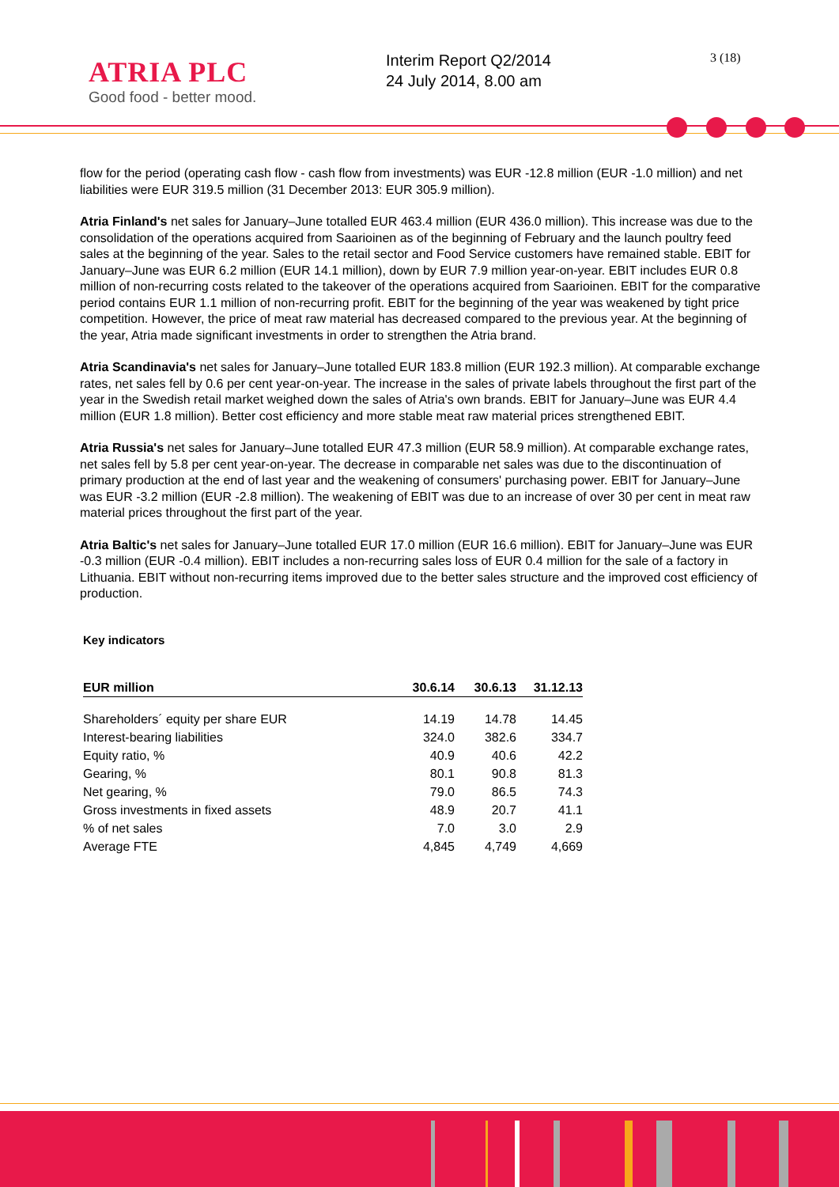ATRIA PLC
Good food - better mood.
Interim Report Q2/2014
24 July 2014, 8.00 am
3 (18)
flow for the period (operating cash flow - cash flow from investments) was EUR -12.8 million (EUR -1.0 million) and net liabilities were EUR 319.5 million (31 December 2013: EUR 305.9 million).
Atria Finland's net sales for January–June totalled EUR 463.4 million (EUR 436.0 million). This increase was due to the consolidation of the operations acquired from Saarioinen as of the beginning of February and the launch poultry feed sales at the beginning of the year. Sales to the retail sector and Food Service customers have remained stable. EBIT for January–June was EUR 6.2 million (EUR 14.1 million), down by EUR 7.9 million year-on-year. EBIT includes EUR 0.8 million of non-recurring costs related to the takeover of the operations acquired from Saarioinen. EBIT for the comparative period contains EUR 1.1 million of non-recurring profit. EBIT for the beginning of the year was weakened by tight price competition. However, the price of meat raw material has decreased compared to the previous year. At the beginning of the year, Atria made significant investments in order to strengthen the Atria brand.
Atria Scandinavia's net sales for January–June totalled EUR 183.8 million (EUR 192.3 million). At comparable exchange rates, net sales fell by 0.6 per cent year-on-year. The increase in the sales of private labels throughout the first part of the year in the Swedish retail market weighed down the sales of Atria's own brands. EBIT for January–June was EUR 4.4 million (EUR 1.8 million). Better cost efficiency and more stable meat raw material prices strengthened EBIT.
Atria Russia's net sales for January–June totalled EUR 47.3 million (EUR 58.9 million). At comparable exchange rates, net sales fell by 5.8 per cent year-on-year. The decrease in comparable net sales was due to the discontinuation of primary production at the end of last year and the weakening of consumers' purchasing power. EBIT for January–June was EUR -3.2 million (EUR -2.8 million). The weakening of EBIT was due to an increase of over 30 per cent in meat raw material prices throughout the first part of the year.
Atria Baltic's net sales for January–June totalled EUR 17.0 million (EUR 16.6 million). EBIT for January–June was EUR -0.3 million (EUR -0.4 million). EBIT includes a non-recurring sales loss of EUR 0.4 million for the sale of a factory in Lithuania. EBIT without non-recurring items improved due to the better sales structure and the improved cost efficiency of production.
Key indicators
| EUR million | 30.6.14 | 30.6.13 | 31.12.13 |
| --- | --- | --- | --- |
| Shareholders´ equity per share EUR | 14.19 | 14.78 | 14.45 |
| Interest-bearing liabilities | 324.0 | 382.6 | 334.7 |
| Equity ratio, % | 40.9 | 40.6 | 42.2 |
| Gearing, % | 80.1 | 90.8 | 81.3 |
| Net gearing, % | 79.0 | 86.5 | 74.3 |
| Gross investments in fixed assets | 48.9 | 20.7 | 41.1 |
| % of net sales | 7.0 | 3.0 | 2.9 |
| Average FTE | 4,845 | 4,749 | 4,669 |